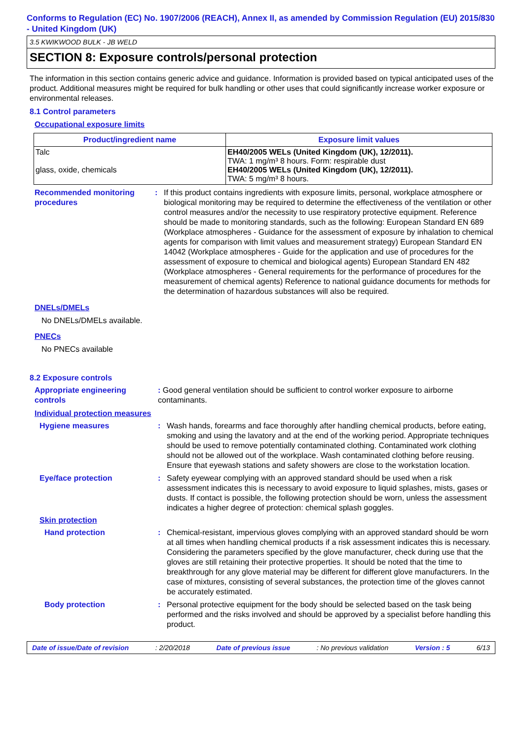Conforms to Regulation (EC) No. 1907/2006 (REACH), Annex II, as amended by Commission Regulation (EU) 2015/830 - United Kingdom (UK)
3.5 KWIKWOOD BULK - JB WELD
SECTION 8: Exposure controls/personal protection
The information in this section contains generic advice and guidance. Information is provided based on typical anticipated uses of the product. Additional measures might be required for bulk handling or other uses that could significantly increase worker exposure or environmental releases.
8.1 Control parameters
Occupational exposure limits
| Product/ingredient name | Exposure limit values |
| --- | --- |
| Talc glass, oxide, chemicals | EH40/2005 WELs (United Kingdom (UK), 12/2011). TWA: 1 mg/m³ 8 hours. Form: respirable dust EH40/2005 WELs (United Kingdom (UK), 12/2011). TWA: 5 mg/m³ 8 hours. |
Recommended monitoring procedures
: If this product contains ingredients with exposure limits, personal, workplace atmosphere or biological monitoring may be required to determine the effectiveness of the ventilation or other control measures and/or the necessity to use respiratory protective equipment. Reference should be made to monitoring standards, such as the following: European Standard EN 689 (Workplace atmospheres - Guidance for the assessment of exposure by inhalation to chemical agents for comparison with limit values and measurement strategy) European Standard EN 14042 (Workplace atmospheres - Guide for the application and use of procedures for the assessment of exposure to chemical and biological agents) European Standard EN 482 (Workplace atmospheres - General requirements for the performance of procedures for the measurement of chemical agents) Reference to national guidance documents for methods for the determination of hazardous substances will also be required.
DNELs/DMELs
No DNELs/DMELs available.
PNECs
No PNECs available
8.2 Exposure controls
Appropriate engineering controls
: Good general ventilation should be sufficient to control worker exposure to airborne contaminants.
Individual protection measures
Hygiene measures : Wash hands, forearms and face thoroughly after handling chemical products, before eating, smoking and using the lavatory and at the end of the working period. Appropriate techniques should be used to remove potentially contaminated clothing. Contaminated work clothing should not be allowed out of the workplace. Wash contaminated clothing before reusing. Ensure that eyewash stations and safety showers are close to the workstation location.
Eye/face protection : Safety eyewear complying with an approved standard should be used when a risk assessment indicates this is necessary to avoid exposure to liquid splashes, mists, gases or dusts. If contact is possible, the following protection should be worn, unless the assessment indicates a higher degree of protection: chemical splash goggles.
Skin protection
Hand protection : Chemical-resistant, impervious gloves complying with an approved standard should be worn at all times when handling chemical products if a risk assessment indicates this is necessary. Considering the parameters specified by the glove manufacturer, check during use that the gloves are still retaining their protective properties. It should be noted that the time to breakthrough for any glove material may be different for different glove manufacturers. In the case of mixtures, consisting of several substances, the protection time of the gloves cannot be accurately estimated.
Body protection : Personal protective equipment for the body should be selected based on the task being performed and the risks involved and should be approved by a specialist before handling this product.
Date of issue/Date of revision: 2/20/2018 Date of previous issue: No previous validation Version : 5 6/13